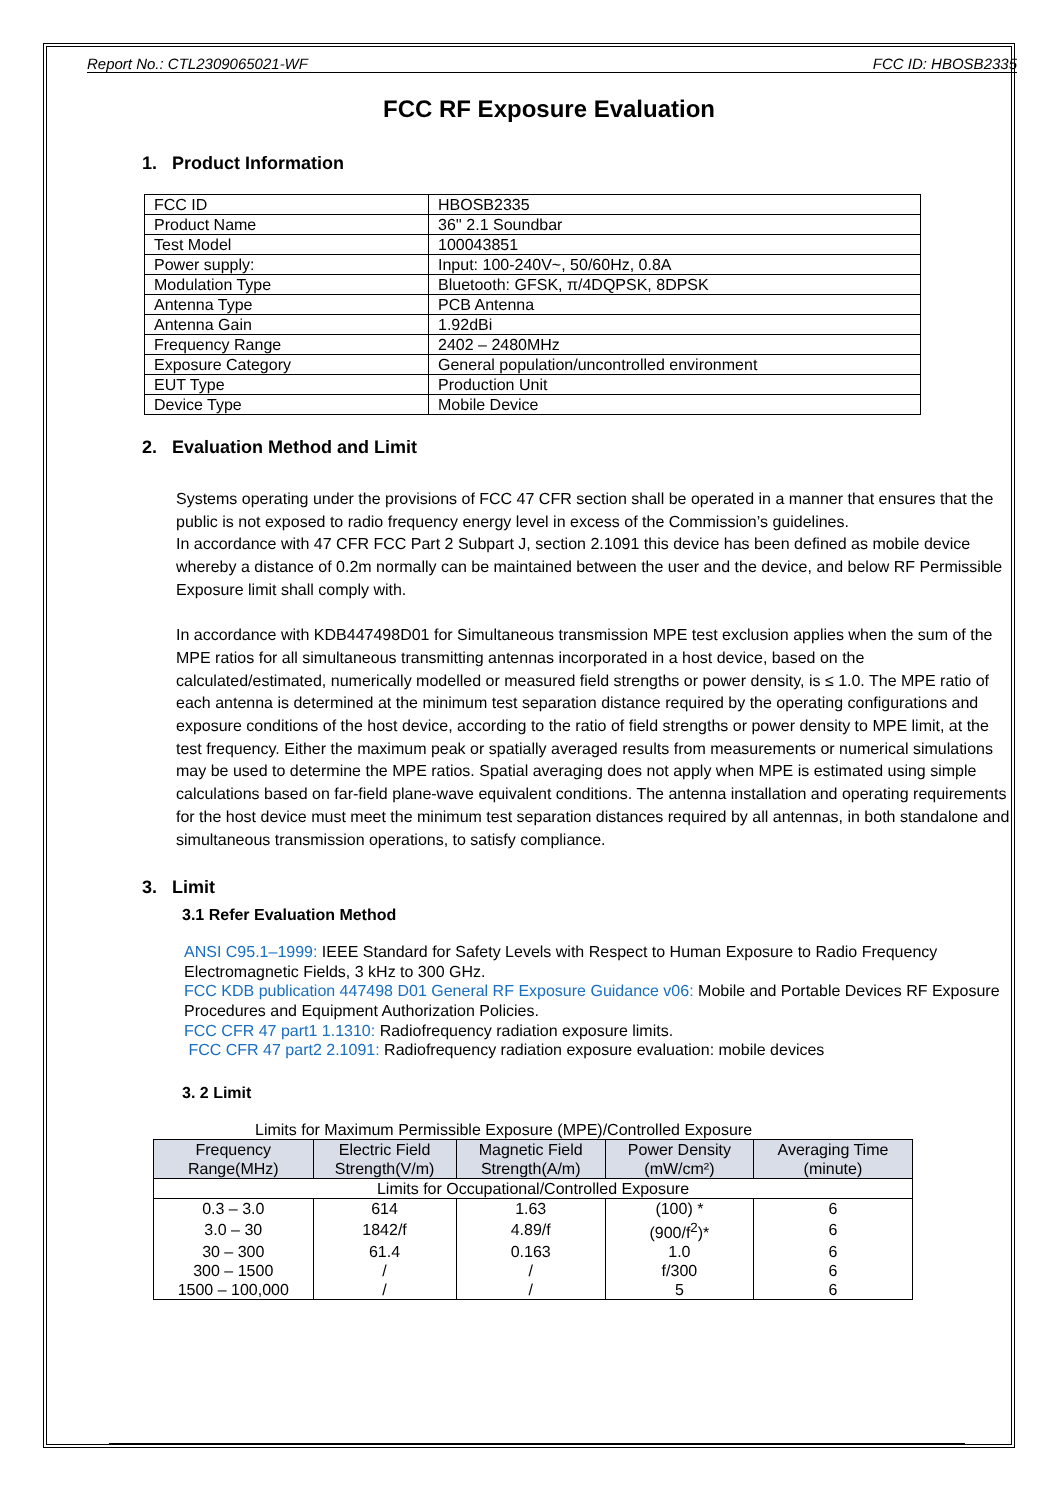Report No.: CTL2309065021-WF FCC ID: HBOSB2335
FCC RF Exposure Evaluation
1. Product Information
| FCC ID | HBOSB2335 |
| Product Name | 36'' 2.1 Soundbar |
| Test Model | 100043851 |
| Power supply: | Input: 100-240V~, 50/60Hz, 0.8A |
| Modulation Type | Bluetooth: GFSK, π/4DQPSK, 8DPSK |
| Antenna Type | PCB Antenna |
| Antenna Gain | 1.92dBi |
| Frequency Range | 2402 – 2480MHz |
| Exposure Category | General population/uncontrolled environment |
| EUT Type | Production Unit |
| Device Type | Mobile Device |
2. Evaluation Method and Limit
Systems operating under the provisions of FCC 47 CFR section shall be operated in a manner that ensures that the public is not exposed to radio frequency energy level in excess of the Commission’s guidelines.
In accordance with 47 CFR FCC Part 2 Subpart J, section 2.1091 this device has been defined as mobile device whereby a distance of 0.2m normally can be maintained between the user and the device, and below RF Permissible Exposure limit shall comply with.
In accordance with KDB447498D01 for Simultaneous transmission MPE test exclusion applies when the sum of the MPE ratios for all simultaneous transmitting antennas incorporated in a host device, based on the calculated/estimated, numerically modelled or measured field strengths or power density, is ≤ 1.0. The MPE ratio of each antenna is determined at the minimum test separation distance required by the operating configurations and exposure conditions of the host device, according to the ratio of field strengths or power density to MPE limit, at the test frequency. Either the maximum peak or spatially averaged results from measurements or numerical simulations may be used to determine the MPE ratios. Spatial averaging does not apply when MPE is estimated using simple calculations based on far-field plane-wave equivalent conditions. The antenna installation and operating requirements for the host device must meet the minimum test separation distances required by all antennas, in both standalone and simultaneous transmission operations, to satisfy compliance.
3. Limit
3.1 Refer Evaluation Method
ANSI C95.1–1999: IEEE Standard for Safety Levels with Respect to Human Exposure to Radio Frequency Electromagnetic Fields, 3 kHz to 300 GHz.
FCC KDB publication 447498 D01 General RF Exposure Guidance v06: Mobile and Portable Devices RF Exposure Procedures and Equipment Authorization Policies.
FCC CFR 47 part1 1.1310: Radiofrequency radiation exposure limits.
FCC CFR 47 part2 2.1091: Radiofrequency radiation exposure evaluation: mobile devices
3. 2 Limit
Limits for Maximum Permissible Exposure (MPE)/Controlled Exposure
| Frequency Range(MHz) | Electric Field Strength(V/m) | Magnetic Field Strength(A/m) | Power Density (mW/cm²) | Averaging Time (minute) |
| --- | --- | --- | --- | --- |
| Limits for Occupational/Controlled Exposure | | | | |
| 0.3 – 3.0 | 614 | 1.63 | (100) * | 6 |
| 3.0 – 30 | 1842/f | 4.89/f | (900/f<sup>2</sup>)* | 6 |
| 30 – 300 | 61.4 | 0.163 | 1.0 | 6 |
| 300 – 1500 | / | / | f/300 | 6 |
| 1500 – 100,000 | / | / | 5 | 6 |